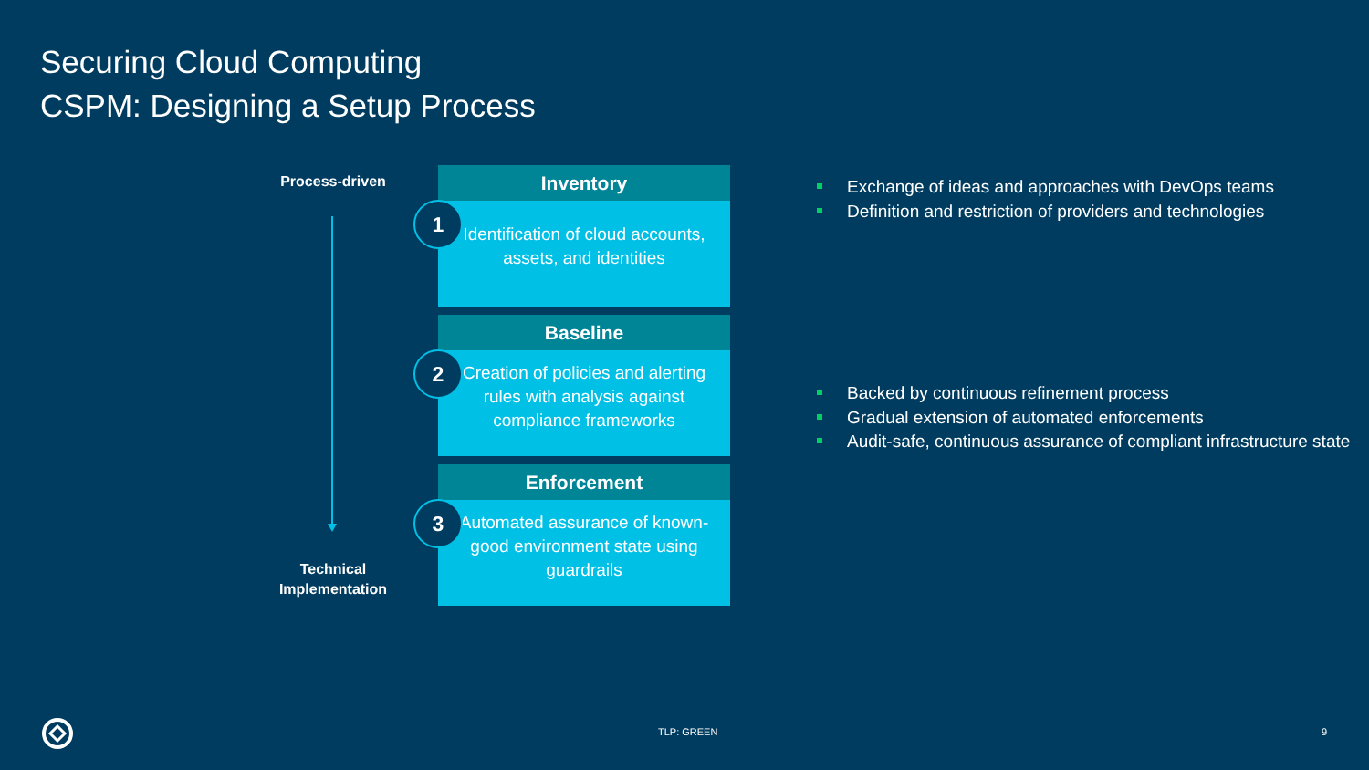Securing Cloud Computing
CSPM: Designing a Setup Process
Process-driven
Inventory
1
Identification of cloud accounts, assets, and identities
Baseline
2
Creation of policies and alerting rules with analysis against compliance frameworks
Enforcement
3
Automated assurance of known-good environment state using guardrails
Technical Implementation
Exchange of ideas and approaches with DevOps teams
Definition and restriction of providers and technologies
Backed by continuous refinement process
Gradual extension of automated enforcements
Audit-safe, continuous assurance of compliant infrastructure state
TLP: GREEN 9